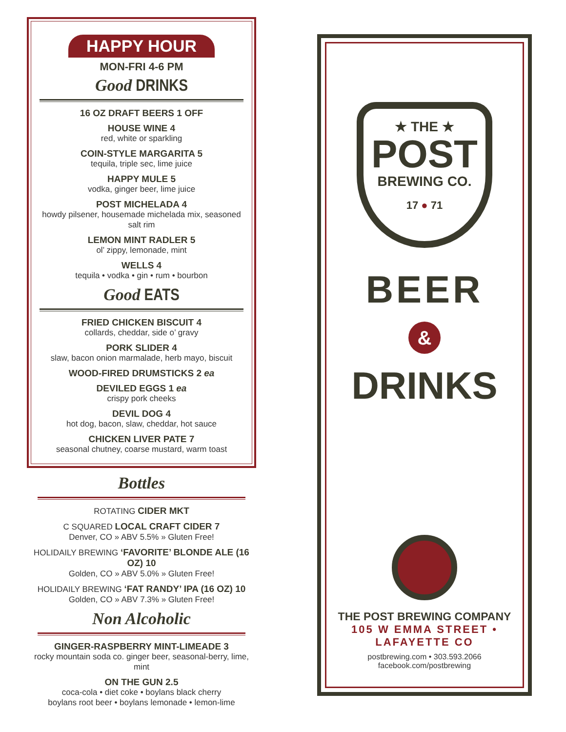HAPPY HOUR
MON-FRI 4-6 PM
Good DRINKS
16 OZ DRAFT BEERS 1 OFF
HOUSE WINE 4
red, white or sparkling
COIN-STYLE MARGARITA 5
tequila, triple sec, lime juice
HAPPY MULE 5
vodka, ginger beer, lime juice
POST MICHELADA 4
howdy pilsener, housemade michelada mix, seasoned salt rim
LEMON MINT RADLER 5
ol’ zippy, lemonade, mint
WELLS 4
tequila • vodka • gin • rum • bourbon
Good EATS
FRIED CHICKEN BISCUIT 4
collards, cheddar, side o’ gravy
PORK SLIDER 4
slaw, bacon onion marmalade, herb mayo, biscuit
WOOD-FIRED DRUMSTICKS 2 ea
DEVILED EGGS 1 ea
crispy pork cheeks
DEVIL DOG 4
hot dog, bacon, slaw, cheddar, hot sauce
CHICKEN LIVER PATE 7
seasonal chutney, coarse mustard, warm toast
Bottles
ROTATING CIDER MKT
C SQUARED LOCAL CRAFT CIDER 7
Denver, CO » ABV 5.5% » Gluten Free!
HOLIDAILY BREWING ‘FAVORITE’ BLONDE ALE (16 OZ) 10
Golden, CO » ABV 5.0% » Gluten Free!
HOLIDAILY BREWING ‘FAT RANDY’ IPA (16 OZ) 10
Golden, CO » ABV 7.3% » Gluten Free!
Non Alcoholic
GINGER-RASPBERRY MINT-LIMEADE 3
rocky mountain soda co. ginger beer, seasonal-berry, lime, mint
ON THE GUN 2.5
coca-cola • diet coke • boylans black cherry
boylans root beer • boylans lemonade • lemon-lime
★ THE ★
POST
BREWING CO.
17 ● 71
BEER
&
DRINKS
THE POST BREWING COMPANY
105 W EMMA STREET • LAFAYETTE CO
postbrewing.com • 303.593.2066
facebook.com/postbrewing